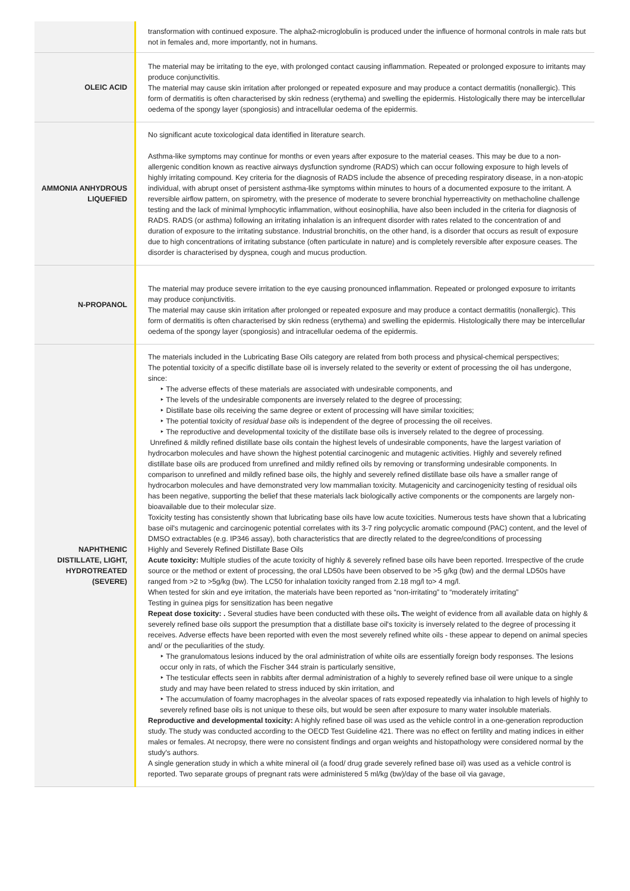| | transformation with continued exposure. The alpha2-microglobulin is produced under the influence of hormonal controls in male rats but not in females and, more importantly, not in humans. |
| OLEIC ACID | The material may be irritating to the eye, with prolonged contact causing inflammation. Repeated or prolonged exposure to irritants may produce conjunctivitis. The material may cause skin irritation after prolonged or repeated exposure and may produce a contact dermatitis (nonallergic). This form of dermatitis is often characterised by skin redness (erythema) and swelling the epidermis. Histologically there may be intercellular oedema of the spongy layer (spongiosis) and intracellular oedema of the epidermis. |
| AMMONIA ANHYDROUS LIQUEFIED | No significant acute toxicological data identified in literature search. Asthma-like symptoms may continue for months or even years after exposure to the material ceases. This may be due to a non-allergenic condition known as reactive airways dysfunction syndrome (RADS) which can occur following exposure to high levels of highly irritating compound. Key criteria for the diagnosis of RADS include the absence of preceding respiratory disease, in a non-atopic individual, with abrupt onset of persistent asthma-like symptoms within minutes to hours of a documented exposure to the irritant. A reversible airflow pattern, on spirometry, with the presence of moderate to severe bronchial hyperreactivity on methacholine challenge testing and the lack of minimal lymphocytic inflammation, without eosinophilia, have also been included in the criteria for diagnosis of RADS. RADS (or asthma) following an irritating inhalation is an infrequent disorder with rates related to the concentration of and duration of exposure to the irritating substance. Industrial bronchitis, on the other hand, is a disorder that occurs as result of exposure due to high concentrations of irritating substance (often particulate in nature) and is completely reversible after exposure ceases. The disorder is characterised by dyspnea, cough and mucus production. |
| N-PROPANOL | The material may produce severe irritation to the eye causing pronounced inflammation. Repeated or prolonged exposure to irritants may produce conjunctivitis. The material may cause skin irritation after prolonged or repeated exposure and may produce a contact dermatitis (nonallergic). This form of dermatitis is often characterised by skin redness (erythema) and swelling the epidermis. Histologically there may be intercellular oedema of the spongy layer (spongiosis) and intracellular oedema of the epidermis. |
| NAPHTHENIC DISTILLATE, LIGHT, HYDROTREATED (SEVERE) | The materials included in the Lubricating Base Oils category are related from both process and physical-chemical perspectives; The potential toxicity of a specific distillate base oil is inversely related to the severity or extent of processing the oil has undergone, since: ‣ The adverse effects of these materials are associated with undesirable components, and ‣ The levels of the undesirable components are inversely related to the degree of processing; ‣ Distillate base oils receiving the same degree or extent of processing will have similar toxicities; ‣ The potential toxicity of residual base oils is independent of the degree of processing the oil receives. ‣ The reproductive and developmental toxicity of the distillate base oils is inversely related to the degree of processing. Unrefined & mildly refined distillate base oils contain the highest levels of undesirable components, have the largest variation of hydrocarbon molecules and have shown the highest potential carcinogenic and mutagenic activities. Highly and severely refined distillate base oils are produced from unrefined and mildly refined oils by removing or transforming undesirable components. In comparison to unrefined and mildly refined base oils, the highly and severely refined distillate base oils have a smaller range of hydrocarbon molecules and have demonstrated very low mammalian toxicity. Mutagenicity and carcinogenicity testing of residual oils has been negative, supporting the belief that these materials lack biologically active components or the components are largely non-bioavailable due to their molecular size. Toxicity testing has consistently shown that lubricating base oils have low acute toxicities. Numerous tests have shown that a lubricating base oil's mutagenic and carcinogenic potential correlates with its 3-7 ring polycyclic aromatic compound (PAC) content, and the level of DMSO extractables (e.g. IP346 assay), both characteristics that are directly related to the degree/conditions of processing Highly and Severely Refined Distillate Base Oils Acute toxicity: Multiple studies of the acute toxicity of highly & severely refined base oils have been reported. Irrespective of the crude source or the method or extent of processing, the oral LD50s have been observed to be >5 g/kg (bw) and the dermal LD50s have ranged from >2 to >5g/kg (bw). The LC50 for inhalation toxicity ranged from 2.18 mg/l to> 4 mg/l. When tested for skin and eye irritation, the materials have been reported as “non-irritating” to “moderately irritating” Testing in guinea pigs for sensitization has been negative Repeat dose toxicity: . Several studies have been conducted with these oils . T he weight of evidence from all available data on highly & severely refined base oils support the presumption that a distillate base oil's toxicity is inversely related to the degree of processing it receives. Adverse effects have been reported with even the most severely refined white oils - these appear to depend on animal species and/ or the peculiarities of the study. ‣ The granulomatous lesions induced by the oral administration of white oils are essentially foreign body responses. The lesions occur only in rats, of which the Fischer 344 strain is particularly sensitive, ‣ The testicular effects seen in rabbits after dermal administration of a highly to severely refined base oil were unique to a single study and may have been related to stress induced by skin irritation, and ‣ The accumulation of foamy macrophages in the alveolar spaces of rats exposed repeatedly via inhalation to high levels of highly to severely refined base oils is not unique to these oils, but would be seen after exposure to many water insoluble materials. Reproductive and developmental toxicity: A highly refined base oil was used as the vehicle control in a one-generation reproduction study. The study was conducted according to the OECD Test Guideline 421. There was no effect on fertility and mating indices in either males or females. At necropsy, there were no consistent findings and organ weights and histopathology were considered normal by the study's authors. A single generation study in which a white mineral oil (a food/ drug grade severely refined base oil) was used as a vehicle control is reported. Two separate groups of pregnant rats were administered 5 ml/kg (bw)/day of the base oil via gavage, |